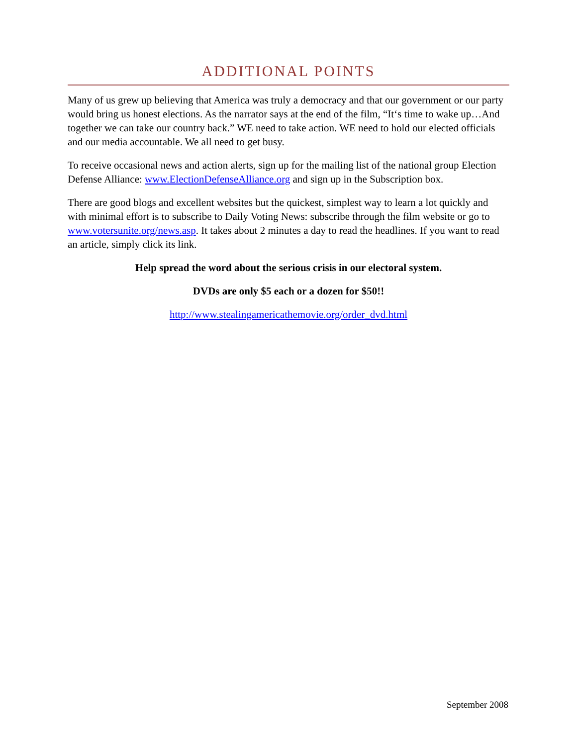ADDITIONAL POINTS
Many of us grew up believing that America was truly a democracy and that our government or our party would bring us honest elections. As the narrator says at the end of the film, “It‘s time to wake up…And together we can take our country back.” WE need to take action. WE need to hold our elected officials and our media accountable. We all need to get busy.
To receive occasional news and action alerts, sign up for the mailing list of the national group Election Defense Alliance: www.ElectionDefenseAlliance.org and sign up in the Subscription box.
There are good blogs and excellent websites but the quickest, simplest way to learn a lot quickly and with minimal effort is to subscribe to Daily Voting News: subscribe through the film website or go to www.votersunite.org/news.asp. It takes about 2 minutes a day to read the headlines. If you want to read an article, simply click its link.
Help spread the word about the serious crisis in our electoral system.
DVDs are only $5 each or a dozen for $50!!
http://www.stealingamericathemovie.org/order_dvd.html
September 2008